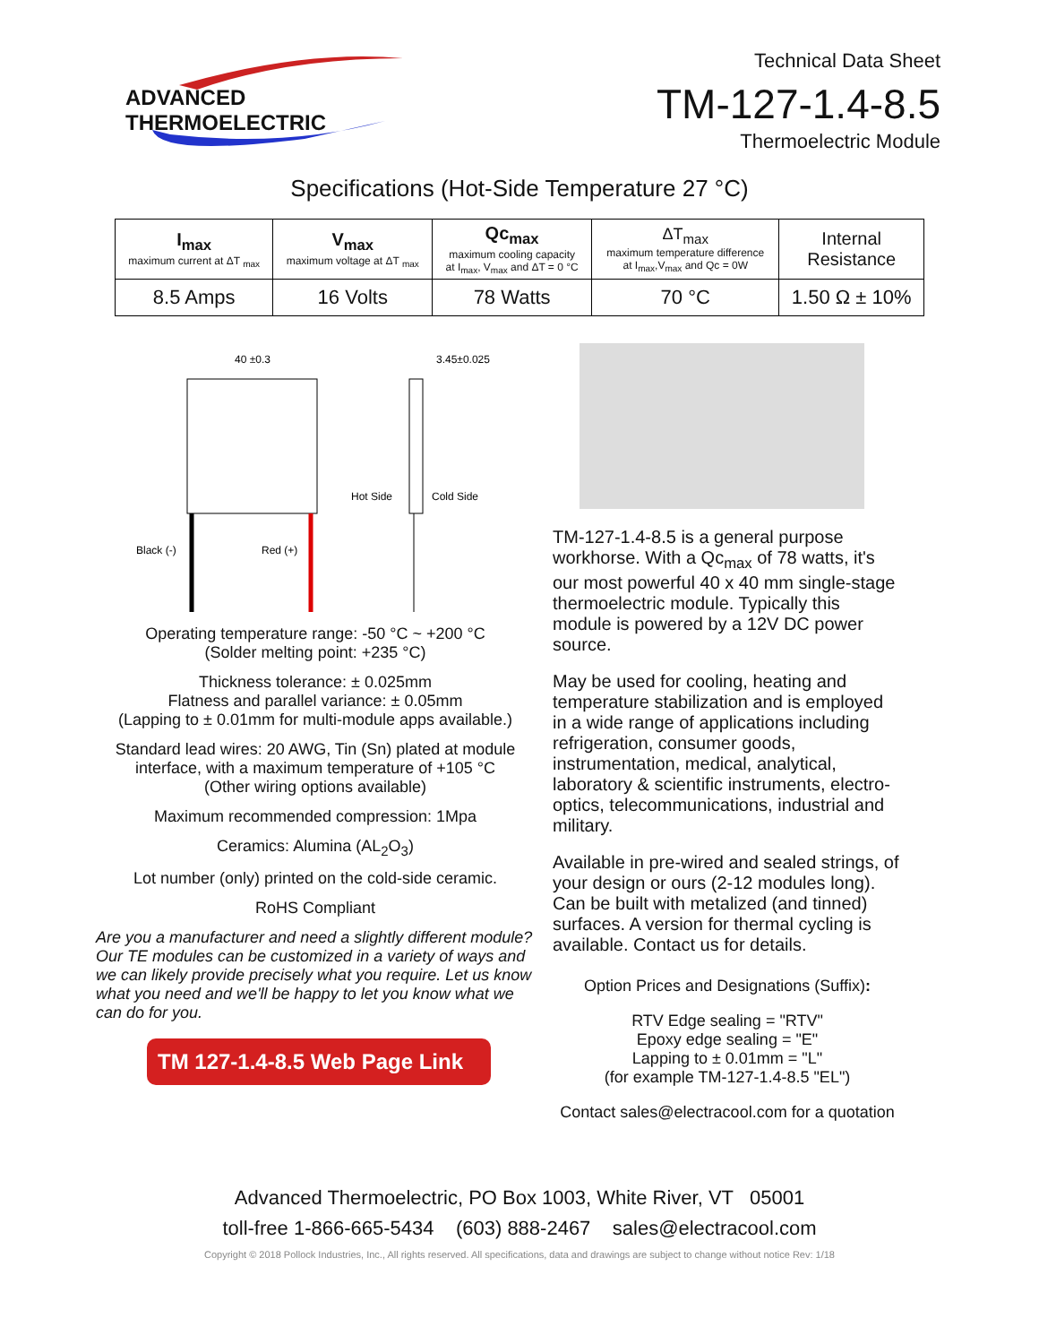ADVANCED THERMOELECTRIC
Technical Data Sheet
TM-127-1.4-8.5
Thermoelectric Module
Specifications (Hot-Side Temperature 27 °C)
| I<sub>max</sub> maximum current at ΔT <sub>max</sub> | V<sub>max</sub> maximum voltage at ΔT <sub>max</sub> | Qc<sub>max</sub> maximum cooling capacity at I<sub>max</sub>, V<sub>max</sub> and ΔT = 0 °C | ΔT<sub>max</sub> maximum temperature difference at I<sub>max</sub>,V<sub>max</sub> and Qc = 0W | Internal Resistance |
| 8.5 Amps | 16 Volts | 78 Watts | 70 °C | 1.50 Ω ± 10% |
40 ±0.3
3.45±0.025
Hot Side
Cold Side
Black (-)
Red (+)
Operating temperature range: -50 °C ~ +200 °C
(Solder melting point: +235 °C)
Thickness tolerance: ± 0.025mm
Flatness and parallel variance: ± 0.05mm
(Lapping to ± 0.01mm for multi-module apps available.)
Standard lead wires: 20 AWG, Tin (Sn) plated at module interface, with a maximum temperature of +105 °C
(Other wiring options available)
Maximum recommended compression: 1Mpa
Ceramics: Alumina (AL<sub>2</sub>O<sub>3</sub>)
Lot number (only) printed on the cold-side ceramic.
RoHS Compliant
Are you a manufacturer and need a slightly different module? Our TE modules can be customized in a variety of ways and we can likely provide precisely what you require. Let us know what you need and we'll be happy to let you know what we can do for you.
TM 127-1.4-8.5 Web Page Link
TM-127-1.4-8.5 is a general purpose workhorse. With a Qc<sub>max</sub> of 78 watts, it's our most powerful 40 x 40 mm single-stage thermoelectric module. Typically this module is powered by a 12V DC power source.
May be used for cooling, heating and temperature stabilization and is employed in a wide range of applications including refrigeration, consumer goods, instrumentation, medical, analytical, laboratory & scientific instruments, electro-optics, telecommunications, industrial and military.
Available in pre-wired and sealed strings, of your design or ours (2-12 modules long). Can be built with metalized (and tinned) surfaces. A version for thermal cycling is available. Contact us for details.
Option Prices and Designations (Suffix):
RTV Edge sealing = "RTV"
Epoxy edge sealing = "E"
Lapping to ± 0.01mm = "L"
(for example TM-127-1.4-8.5 "EL")
Contact sales@electracool.com for a quotation
Advanced Thermoelectric, PO Box 1003, White River, VT 05001
toll-free 1-866-665-5434 (603) 888-2467 sales@electracool.com
Copyright © 2018 Pollock Industries, Inc., All rights reserved. All specifications, data and drawings are subject to change without notice Rev: 1/18